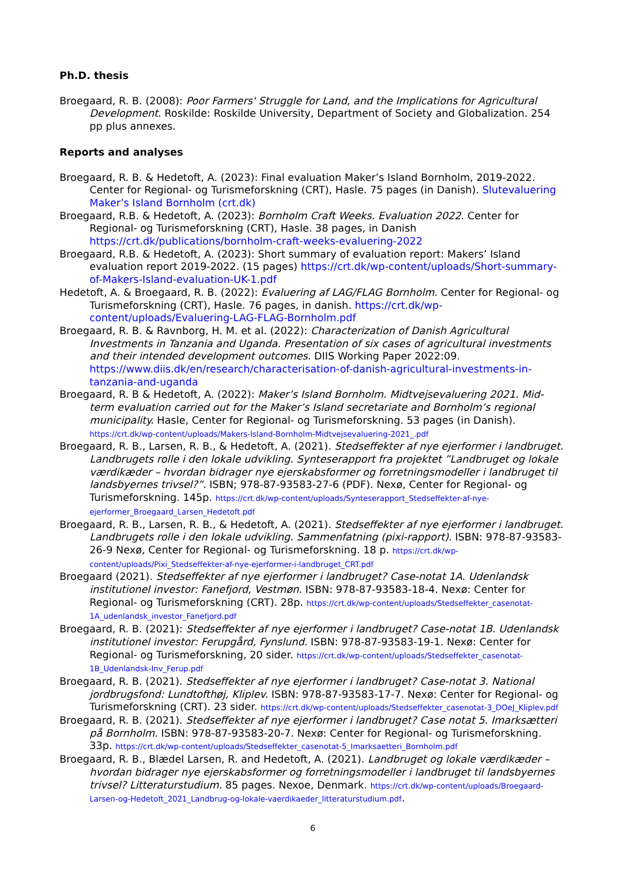Ph.D. thesis
Broegaard, R. B. (2008): Poor Farmers' Struggle for Land, and the Implications for Agricultural Development. Roskilde: Roskilde University, Department of Society and Globalization. 254 pp plus annexes.
Reports and analyses
Broegaard, R. B. & Hedetoft, A. (2023): Final evaluation Maker’s Island Bornholm, 2019-2022. Center for Regional- og Turismeforskning (CRT), Hasle. 75 pages (in Danish). Slutevaluering Maker’s Island Bornholm (crt.dk)
Broegaard, R.B. & Hedetoft, A. (2023): Bornholm Craft Weeks. Evaluation 2022. Center for Regional- og Turismeforskning (CRT), Hasle. 38 pages, in Danish https://crt.dk/publications/bornholm-craft-weeks-evaluering-2022
Broegaard, R.B. & Hedetoft, A. (2023): Short summary of evaluation report: Makers’ Island evaluation report 2019-2022. (15 pages) https://crt.dk/wp-content/uploads/Short-summary-of-Makers-Island-evaluation-UK-1.pdf
Hedetoft, A. & Broegaard, R. B. (2022): Evaluering af LAG/FLAG Bornholm. Center for Regional- og Turismeforskning (CRT), Hasle. 76 pages, in danish. https://crt.dk/wp-content/uploads/Evaluering-LAG-FLAG-Bornholm.pdf
Broegaard, R. B. & Ravnborg, H. M. et al. (2022): Characterization of Danish Agricultural Investments in Tanzania and Uganda. Presentation of six cases of agricultural investments and their intended development outcomes. DIIS Working Paper 2022:09. https://www.diis.dk/en/research/characterisation-of-danish-agricultural-investments-in-tanzania-and-uganda
Broegaard, R. B & Hedetoft, A. (2022): Maker’s Island Bornholm. Midtvejsevaluering 2021. Mid-term evaluation carried out for the Maker’s Island secretariate and Bornholm’s regional municipality. Hasle, Center for Regional- og Turismeforskning. 53 pages (in Danish). https://crt.dk/wp-content/uploads/Makers-Island-Bornholm-Midtvejsevaluering-2021_.pdf
Broegaard, R. B., Larsen, R. B., & Hedetoft, A. (2021). Stedseffekter af nye ejerformer i landbruget. Landbrugets rolle i den lokale udvikling. Synteserapport fra projektet ”Landbruget og lokale værdikæder – hvordan bidrager nye ejerskabsformer og forretningsmodeller i landbruget til landsbyernes trivsel?”. ISBN; 978-87-93583-27-6 (PDF). Nexø, Center for Regional- og Turismeforskning. 145p. https://crt.dk/wp-content/uploads/Synteserapport_Stedseffekter-af-nye-ejerformer_Broegaard_Larsen_Hedetoft.pdf
Broegaard, R. B., Larsen, R. B., & Hedetoft, A. (2021). Stedseffekter af nye ejerformer i landbruget. Landbrugets rolle i den lokale udvikling. Sammenfatning (pixi-rapport). ISBN: 978-87-93583-26-9 Nexø, Center for Regional- og Turismeforskning. 18 p. https://crt.dk/wp-content/uploads/Pixi_Stedseffekter-af-nye-ejerformer-i-landbruget_CRT.pdf
Broegaard (2021). Stedseffekter af nye ejerformer i landbruget? Case-notat 1A. Udenlandsk institutionel investor: Fanefjord, Vestmøn. ISBN: 978-87-93583-18-4. Nexø: Center for Regional- og Turismeforskning (CRT). 28p. https://crt.dk/wp-content/uploads/Stedseffekter_casenotat-1A_udenlandsk_investor_Fanefjord.pdf
Broegaard, R. B. (2021): Stedseffekter af nye ejerformer i landbruget? Case-notat 1B. Udenlandsk institutionel investor: Ferupgård, Fynslund. ISBN: 978-87-93583-19-1. Nexø: Center for Regional- og Turismeforskning, 20 sider. https://crt.dk/wp-content/uploads/Stedseffekter_casenotat-1B_Udenlandsk-Inv_Ferup.pdf
Broegaard, R. B. (2021). Stedseffekter af nye ejerformer i landbruget? Case-notat 3. National jordbrugsfond: Lundtofthøj, Kliplev. ISBN: 978-87-93583-17-7. Nexø: Center for Regional- og Turismeforskning (CRT). 23 sider. https://crt.dk/wp-content/uploads/Stedseffekter_casenotat-3_DOeJ_Kliplev.pdf
Broegaard, R. B. (2021). Stedseffekter af nye ejerformer i landbruget? Case notat 5. Imarksætteri på Bornholm. ISBN: 978-87-93583-20-7. Nexø: Center for Regional- og Turismeforskning. 33p. https://crt.dk/wp-content/uploads/Stedseffekter_casenotat-5_Imarksaetteri_Bornholm.pdf
Broegaard, R. B., Blædel Larsen, R. and Hedetoft, A. (2021). Landbruget og lokale værdikæder – hvordan bidrager nye ejerskabsformer og forretningsmodeller i landbruget til landsbyernes trivsel? Litteraturstudium. 85 pages. Nexoe, Denmark. https://crt.dk/wp-content/uploads/Broegaard-Larsen-og-Hedetoft_2021_Landbrug-og-lokale-vaerdikaeder_litteraturstudium.pdf.
6